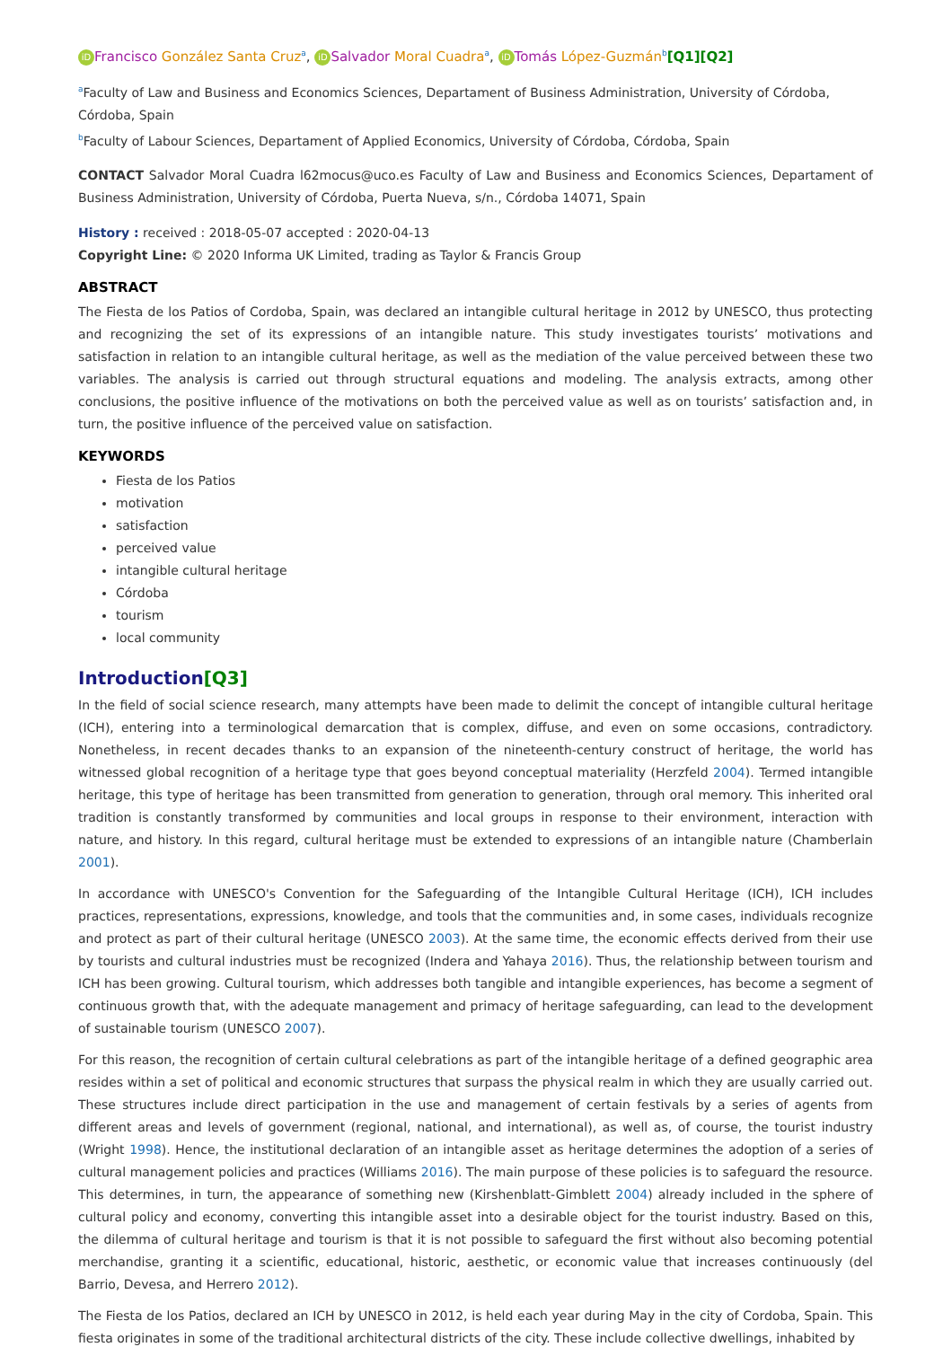iD Francisco González Santa Cruz<sup>a</sup>, iD Salvador Moral Cuadra<sup>a</sup>, iD Tomás López-Guzmán<sup>b</sup>[Q1][Q2]
<sup>a</sup> Faculty of Law and Business and Economics Sciences, Departament of Business Administration, University of Córdoba, Córdoba, Spain
<sup>b</sup> Faculty of Labour Sciences, Departament of Applied Economics, University of Córdoba, Córdoba, Spain
CONTACT Salvador Moral Cuadra l62mocus@uco.es Faculty of Law and Business and Economics Sciences, Departament of Business Administration, University of Córdoba, Puerta Nueva, s/n., Córdoba 14071, Spain
History : received : 2018-05-07 accepted : 2020-04-13
Copyright Line: © 2020 Informa UK Limited, trading as Taylor & Francis Group
ABSTRACT
The Fiesta de los Patios of Cordoba, Spain, was declared an intangible cultural heritage in 2012 by UNESCO, thus protecting and recognizing the set of its expressions of an intangible nature. This study investigates tourists’ motivations and satisfaction in relation to an intangible cultural heritage, as well as the mediation of the value perceived between these two variables. The analysis is carried out through structural equations and modeling. The analysis extracts, among other conclusions, the positive influence of the motivations on both the perceived value as well as on tourists’ satisfaction and, in turn, the positive influence of the perceived value on satisfaction.
KEYWORDS
Fiesta de los Patios
motivation
satisfaction
perceived value
intangible cultural heritage
Córdoba
tourism
local community
Introduction[Q3]
In the field of social science research, many attempts have been made to delimit the concept of intangible cultural heritage (ICH), entering into a terminological demarcation that is complex, diffuse, and even on some occasions, contradictory. Nonetheless, in recent decades thanks to an expansion of the nineteenth-century construct of heritage, the world has witnessed global recognition of a heritage type that goes beyond conceptual materiality (Herzfeld 2004). Termed intangible heritage, this type of heritage has been transmitted from generation to generation, through oral memory. This inherited oral tradition is constantly transformed by communities and local groups in response to their environment, interaction with nature, and history. In this regard, cultural heritage must be extended to expressions of an intangible nature (Chamberlain 2001).
In accordance with UNESCO's Convention for the Safeguarding of the Intangible Cultural Heritage (ICH), ICH includes practices, representations, expressions, knowledge, and tools that the communities and, in some cases, individuals recognize and protect as part of their cultural heritage (UNESCO 2003). At the same time, the economic effects derived from their use by tourists and cultural industries must be recognized (Indera and Yahaya 2016). Thus, the relationship between tourism and ICH has been growing. Cultural tourism, which addresses both tangible and intangible experiences, has become a segment of continuous growth that, with the adequate management and primacy of heritage safeguarding, can lead to the development of sustainable tourism (UNESCO 2007).
For this reason, the recognition of certain cultural celebrations as part of the intangible heritage of a defined geographic area resides within a set of political and economic structures that surpass the physical realm in which they are usually carried out. These structures include direct participation in the use and management of certain festivals by a series of agents from different areas and levels of government (regional, national, and international), as well as, of course, the tourist industry (Wright 1998). Hence, the institutional declaration of an intangible asset as heritage determines the adoption of a series of cultural management policies and practices (Williams 2016). The main purpose of these policies is to safeguard the resource. This determines, in turn, the appearance of something new (Kirshenblatt-Gimblett 2004) already included in the sphere of cultural policy and economy, converting this intangible asset into a desirable object for the tourist industry. Based on this, the dilemma of cultural heritage and tourism is that it is not possible to safeguard the first without also becoming potential merchandise, granting it a scientific, educational, historic, aesthetic, or economic value that increases continuously (del Barrio, Devesa, and Herrero 2012).
The Fiesta de los Patios, declared an ICH by UNESCO in 2012, is held each year during May in the city of Cordoba, Spain. This fiesta originates in some of the traditional architectural districts of the city. These include collective dwellings, inhabited by